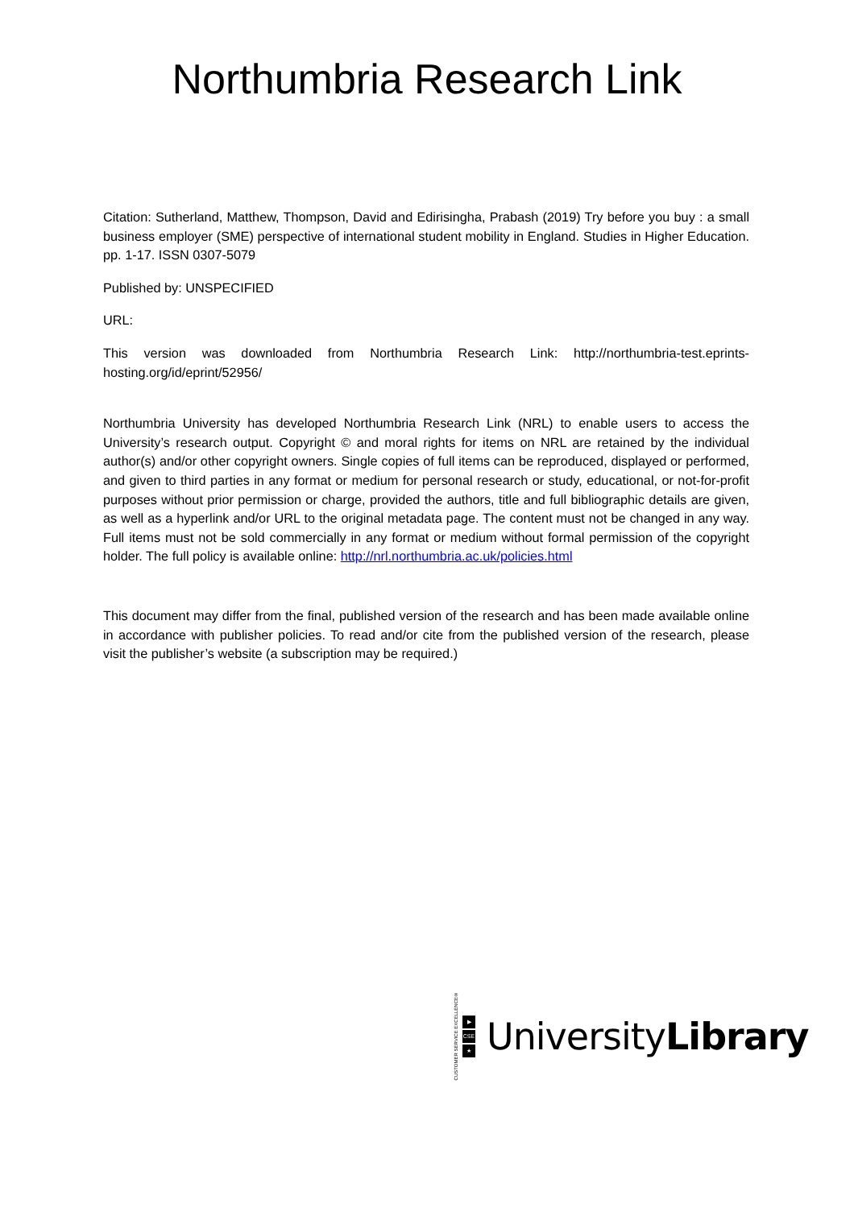Northumbria Research Link
Citation: Sutherland, Matthew, Thompson, David and Edirisingha, Prabash (2019) Try before you buy : a small business employer (SME) perspective of international student mobility in England. Studies in Higher Education. pp. 1-17. ISSN 0307-5079
Published by: UNSPECIFIED
URL:
This version was downloaded from Northumbria Research Link: http://northumbria-test.eprints-hosting.org/id/eprint/52956/
Northumbria University has developed Northumbria Research Link (NRL) to enable users to access the University’s research output. Copyright © and moral rights for items on NRL are retained by the individual author(s) and/or other copyright owners. Single copies of full items can be reproduced, displayed or performed, and given to third parties in any format or medium for personal research or study, educational, or not-for-profit purposes without prior permission or charge, provided the authors, title and full bibliographic details are given, as well as a hyperlink and/or URL to the original metadata page. The content must not be changed in any way. Full items must not be sold commercially in any format or medium without formal permission of the copyright holder. The full policy is available online: http://nrl.northumbria.ac.uk/policies.html
This document may differ from the final, published version of the research and has been made available online in accordance with publisher policies. To read and/or cite from the published version of the research, please visit the publisher’s website (a subscription may be required.)
CUSTOMER SERVICE EXCELLENCE®
▶
CSE
★
UniversityLibrary